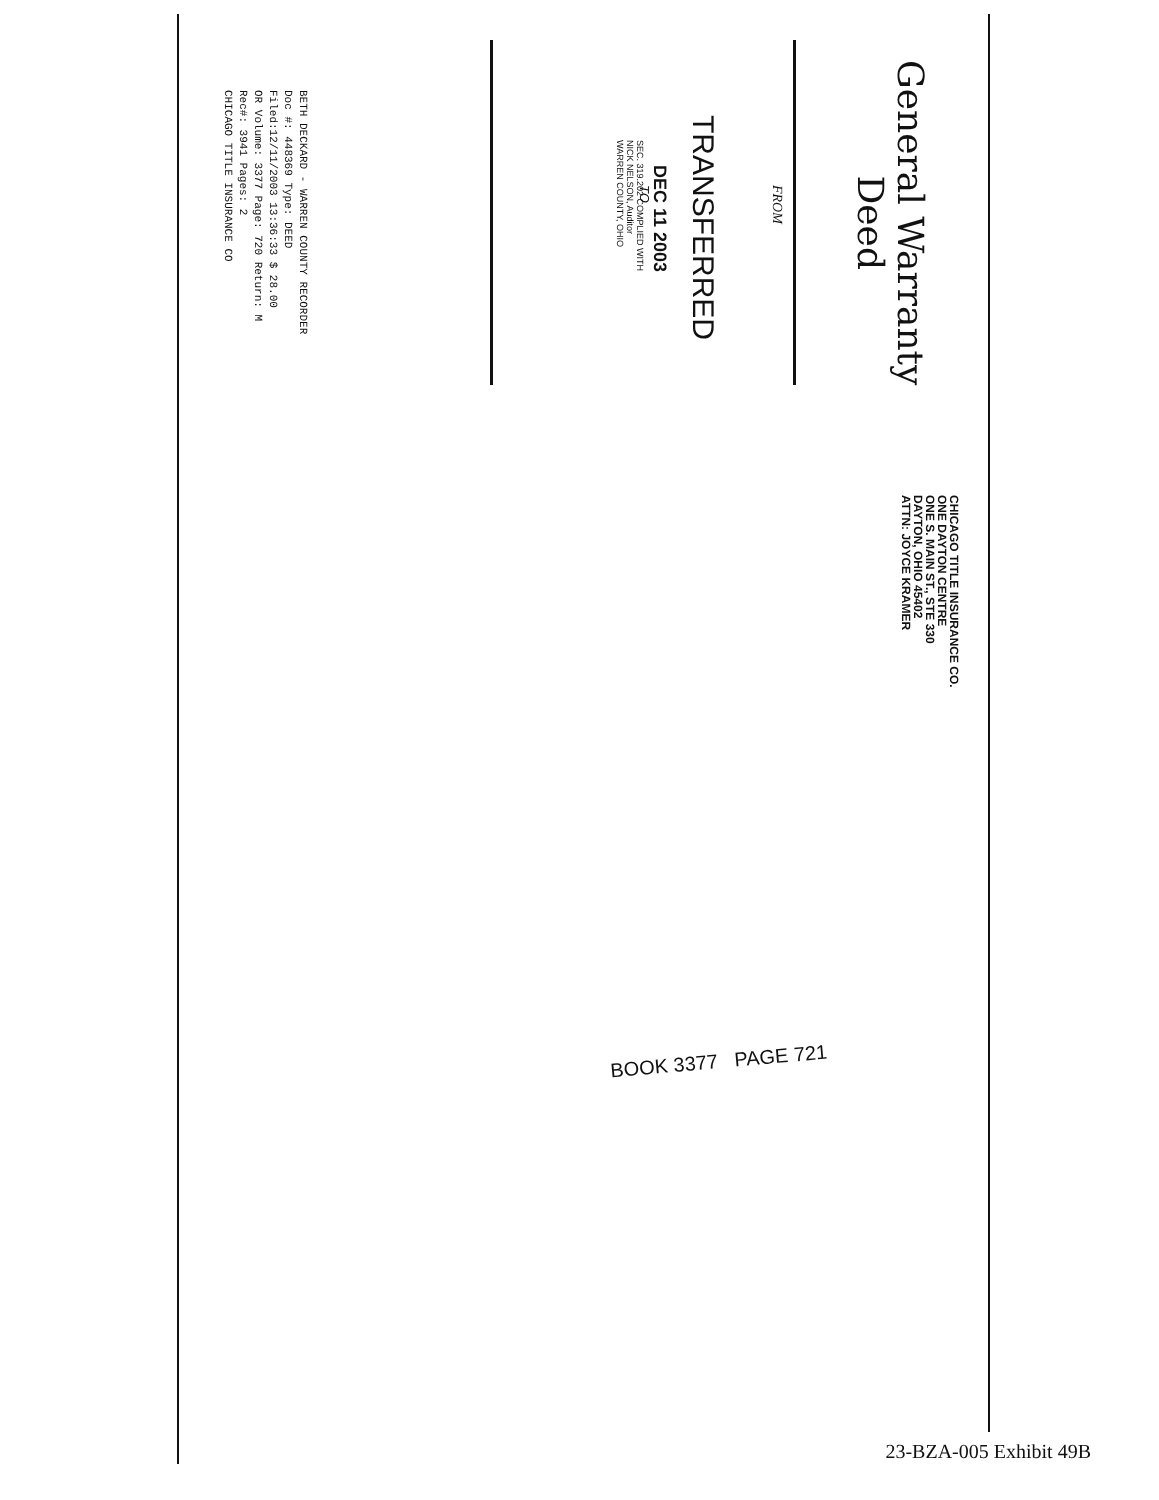General Warranty
Deed
FROM
TRANSFERRED
DEC 11 2003
SEC. 319.202 COMPLIED WITH
NICK NELSON, Auditor
WARREN COUNTY, OHIO
TO
BETH DECKARD - WARREN COUNTY RECORDER
Doc #: 448369 Type: DEED
Filed:12/11/2003 13:36:33 $ 28.00
OR Volume: 3377 Page: 720 Return: M
Rec#: 3941 Pages: 2
CHICAGO TITLE INSURANCE CO
CHICAGO TITLE INSURANCE CO.
ONE DAYTON CENTRE
ONE S. MAIN ST., STE 330
DAYTON, OHIO 45402
ATTN: JOYCE KRAMER
BOOK 3377 PAGE 721
23-BZA-005 Exhibit 49B